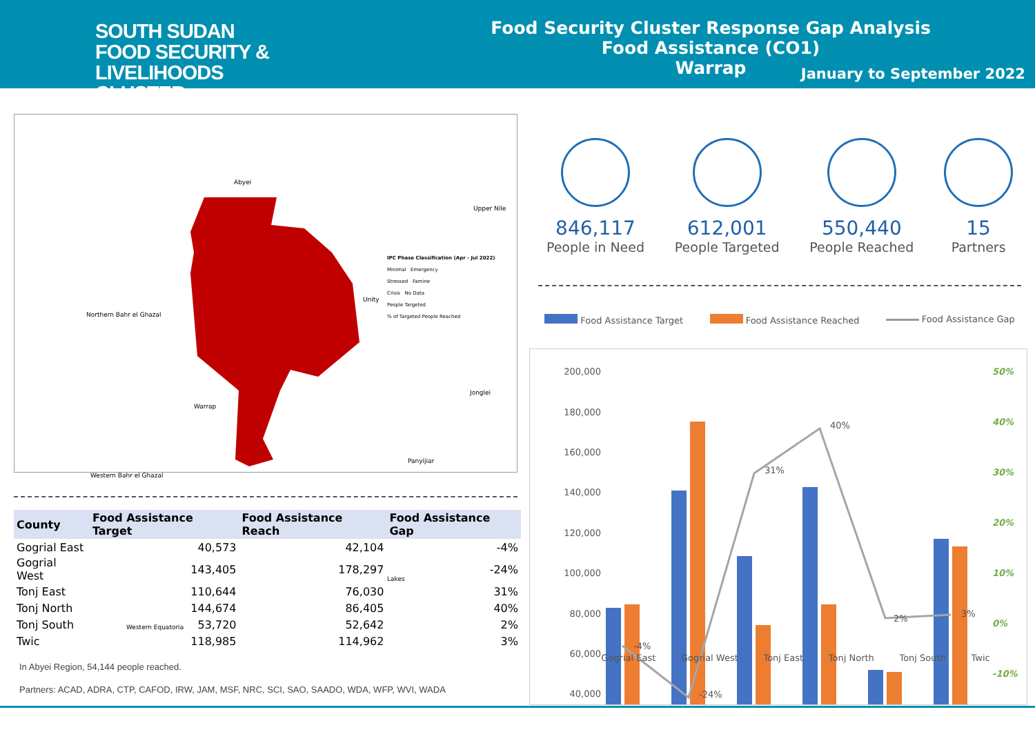SOUTH SUDAN
FOOD SECURITY & LIVELIHOODS
CLUSTER
Food Security Cluster Response Gap Analysis
Food Assistance (CO1)
Warrap
January to September 2022
Abyei
Upper Nile
Northern Bahr el Ghazal
Unity
Jonglei
Warrap
Panyijiar
Western Bahr el Ghazal
Lakes
Western Equatoria
IPC Phase Classification (Apr - Jul 2022)
Minimal Emergency
Stressed Famine
Crisis No Data
People Targeted
% of Targeted People Reached
| County | Food Assistance Target | Food Assistance Reach | Food Assistance Gap |
| --- | --- | --- | --- |
| Gogrial East | 40,573 | 42,104 | -4% |
| Gogrial West | 143,405 | 178,297 | -24% |
| Tonj East | 110,644 | 76,030 | 31% |
| Tonj North | 144,674 | 86,405 | 40% |
| Tonj South | 53,720 | 52,642 | 2% |
| Twic | 118,985 | 114,962 | 3% |
In Abyei Region, 54,144 people reached.
Partners: ACAD, ADRA, CTP, CAFOD, IRW, JAM, MSF, NRC, SCI, SAO, SAADO, WDA, WFP, WVI, WADA
846,117
People in Need
612,001
People Targeted
550,440
People Reached
15
Partners
Food Assistance Target Food Assistance Reached Food Assistance Gap
200,000
180,000
160,000
140,000
120,000
100,000
80,000
60,000
40,000
50%
40%
30%
20%
10%
0%
-10%
-4%
-24%
31%
40%
2%
3%
Gogrial East Gogrial West Tonj East Tonj North Tonj South Twic